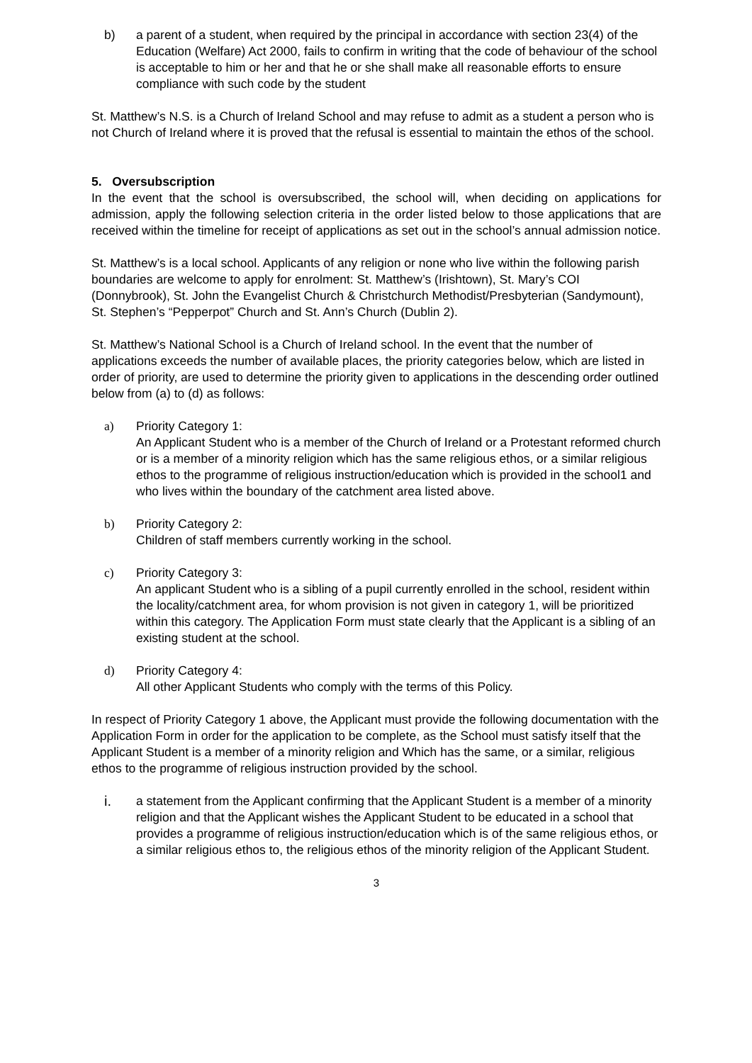b) a parent of a student, when required by the principal in accordance with section 23(4) of the Education (Welfare) Act 2000, fails to confirm in writing that the code of behaviour of the school is acceptable to him or her and that he or she shall make all reasonable efforts to ensure compliance with such code by the student
St. Matthew’s N.S. is a Church of Ireland School and may refuse to admit as a student a person who is not Church of Ireland where it is proved that the refusal is essential to maintain the ethos of the school.
5. Oversubscription
In the event that the school is oversubscribed, the school will, when deciding on applications for admission, apply the following selection criteria in the order listed below to those applications that are received within the timeline for receipt of applications as set out in the school’s annual admission notice.
St. Matthew’s is a local school. Applicants of any religion or none who live within the following parish boundaries are welcome to apply for enrolment: St. Matthew’s (Irishtown), St. Mary’s COI (Donnybrook), St. John the Evangelist Church & Christchurch Methodist/Presbyterian (Sandymount), St. Stephen’s “Pepperpot” Church and St. Ann’s Church (Dublin 2).
St. Matthew’s National School is a Church of Ireland school. In the event that the number of applications exceeds the number of available places, the priority categories below, which are listed in order of priority, are used to determine the priority given to applications in the descending order outlined below from (a) to (d) as follows:
a) Priority Category 1:
An Applicant Student who is a member of the Church of Ireland or a Protestant reformed church or is a member of a minority religion which has the same religious ethos, or a similar religious ethos to the programme of religious instruction/education which is provided in the school1 and who lives within the boundary of the catchment area listed above.
b) Priority Category 2:
Children of staff members currently working in the school.
c) Priority Category 3:
An applicant Student who is a sibling of a pupil currently enrolled in the school, resident within the locality/catchment area, for whom provision is not given in category 1, will be prioritized within this category. The Application Form must state clearly that the Applicant is a sibling of an existing student at the school.
d) Priority Category 4:
All other Applicant Students who comply with the terms of this Policy.
In respect of Priority Category 1 above, the Applicant must provide the following documentation with the Application Form in order for the application to be complete, as the School must satisfy itself that the Applicant Student is a member of a minority religion and Which has the same, or a similar, religious ethos to the programme of religious instruction provided by the school.
i. a statement from the Applicant confirming that the Applicant Student is a member of a minority religion and that the Applicant wishes the Applicant Student to be educated in a school that provides a programme of religious instruction/education which is of the same religious ethos, or a similar religious ethos to, the religious ethos of the minority religion of the Applicant Student.
3